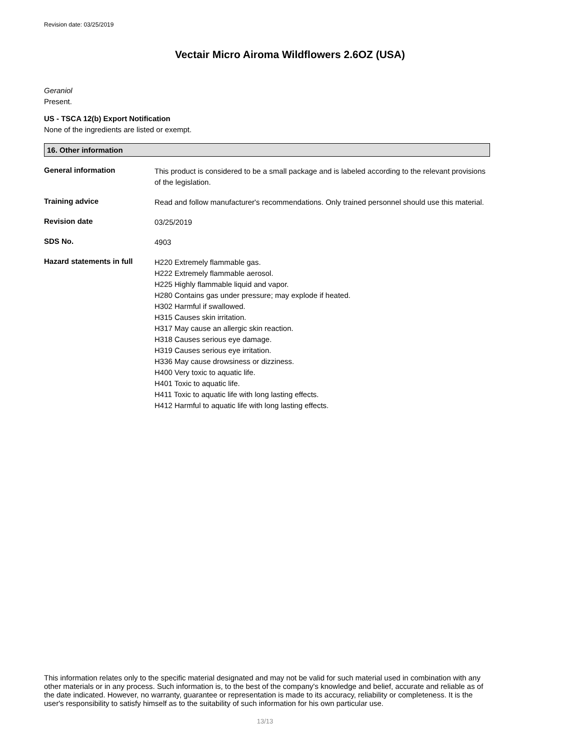Revision date: 03/25/2019
Vectair Micro Airoma Wildflowers 2.6OZ (USA)
Geraniol
Present.
US - TSCA 12(b) Export Notification
None of the ingredients are listed or exempt.
16. Other information
General information
This product is considered to be a small package and is labeled according to the relevant provisions of the legislation.
Training advice
Read and follow manufacturer's recommendations. Only trained personnel should use this material.
Revision date
03/25/2019
SDS No.
4903
Hazard statements in full
H220 Extremely flammable gas.
H222 Extremely flammable aerosol.
H225 Highly flammable liquid and vapor.
H280 Contains gas under pressure; may explode if heated.
H302 Harmful if swallowed.
H315 Causes skin irritation.
H317 May cause an allergic skin reaction.
H318 Causes serious eye damage.
H319 Causes serious eye irritation.
H336 May cause drowsiness or dizziness.
H400 Very toxic to aquatic life.
H401 Toxic to aquatic life.
H411 Toxic to aquatic life with long lasting effects.
H412 Harmful to aquatic life with long lasting effects.
This information relates only to the specific material designated and may not be valid for such material used in combination with any other materials or in any process. Such information is, to the best of the company's knowledge and belief, accurate and reliable as of the date indicated. However, no warranty, guarantee or representation is made to its accuracy, reliability or completeness. It is the user's responsibility to satisfy himself as to the suitability of such information for his own particular use.
13/13